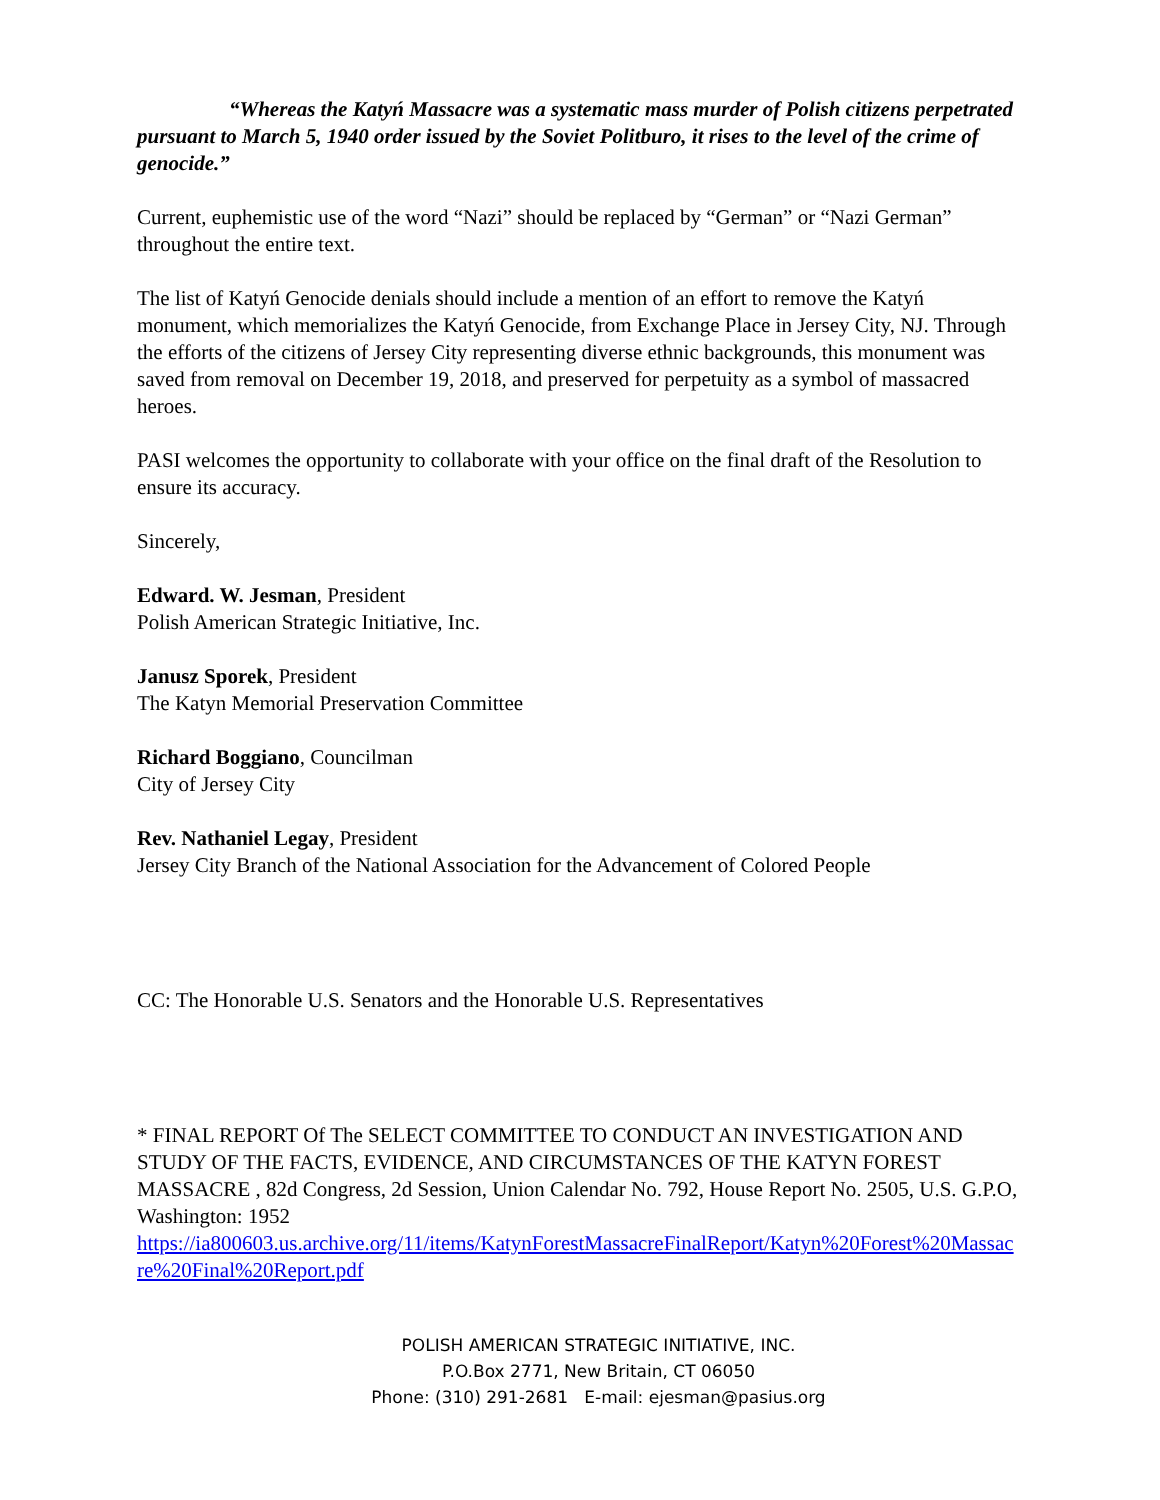“Whereas the Katyń Massacre was a systematic mass murder of Polish citizens perpetrated pursuant to March 5, 1940 order issued by the Soviet Politburo, it rises to the level of the crime of genocide.”
Current, euphemistic use of the word “Nazi” should be replaced by “German” or “Nazi German” throughout the entire text.
The list of Katyń Genocide denials should include a mention of an effort to remove the Katyń monument, which memorializes the Katyń Genocide, from Exchange Place in Jersey City, NJ. Through the efforts of the citizens of Jersey City representing diverse ethnic backgrounds, this monument was saved from removal on December 19, 2018, and preserved for perpetuity as a symbol of massacred heroes.
PASI welcomes the opportunity to collaborate with your office on the final draft of the Resolution to ensure its accuracy.
Sincerely,
Edward. W. Jesman, President
Polish American Strategic Initiative, Inc.
Janusz Sporek, President
The Katyn Memorial Preservation Committee
Richard Boggiano, Councilman
City of Jersey City
Rev. Nathaniel Legay, President
Jersey City Branch of the National Association for the Advancement of Colored People
CC: The Honorable U.S. Senators and the Honorable U.S. Representatives
* FINAL REPORT Of The SELECT COMMITTEE TO CONDUCT AN INVESTIGATION AND STUDY OF THE FACTS, EVIDENCE, AND CIRCUMSTANCES OF THE KATYN FOREST MASSACRE , 82d Congress, 2d Session, Union Calendar No. 792, House Report No. 2505, U.S. G.P.O, Washington: 1952
https://ia800603.us.archive.org/11/items/KatynForestMassacreFinalReport/Katyn%20Forest%20Massacre%20Final%20Report.pdf
POLISH AMERICAN STRATEGIC INITIATIVE, INC.
P.O.Box 2771, New Britain, CT 06050
Phone: (310) 291-2681 E-mail: ejesman@pasius.org